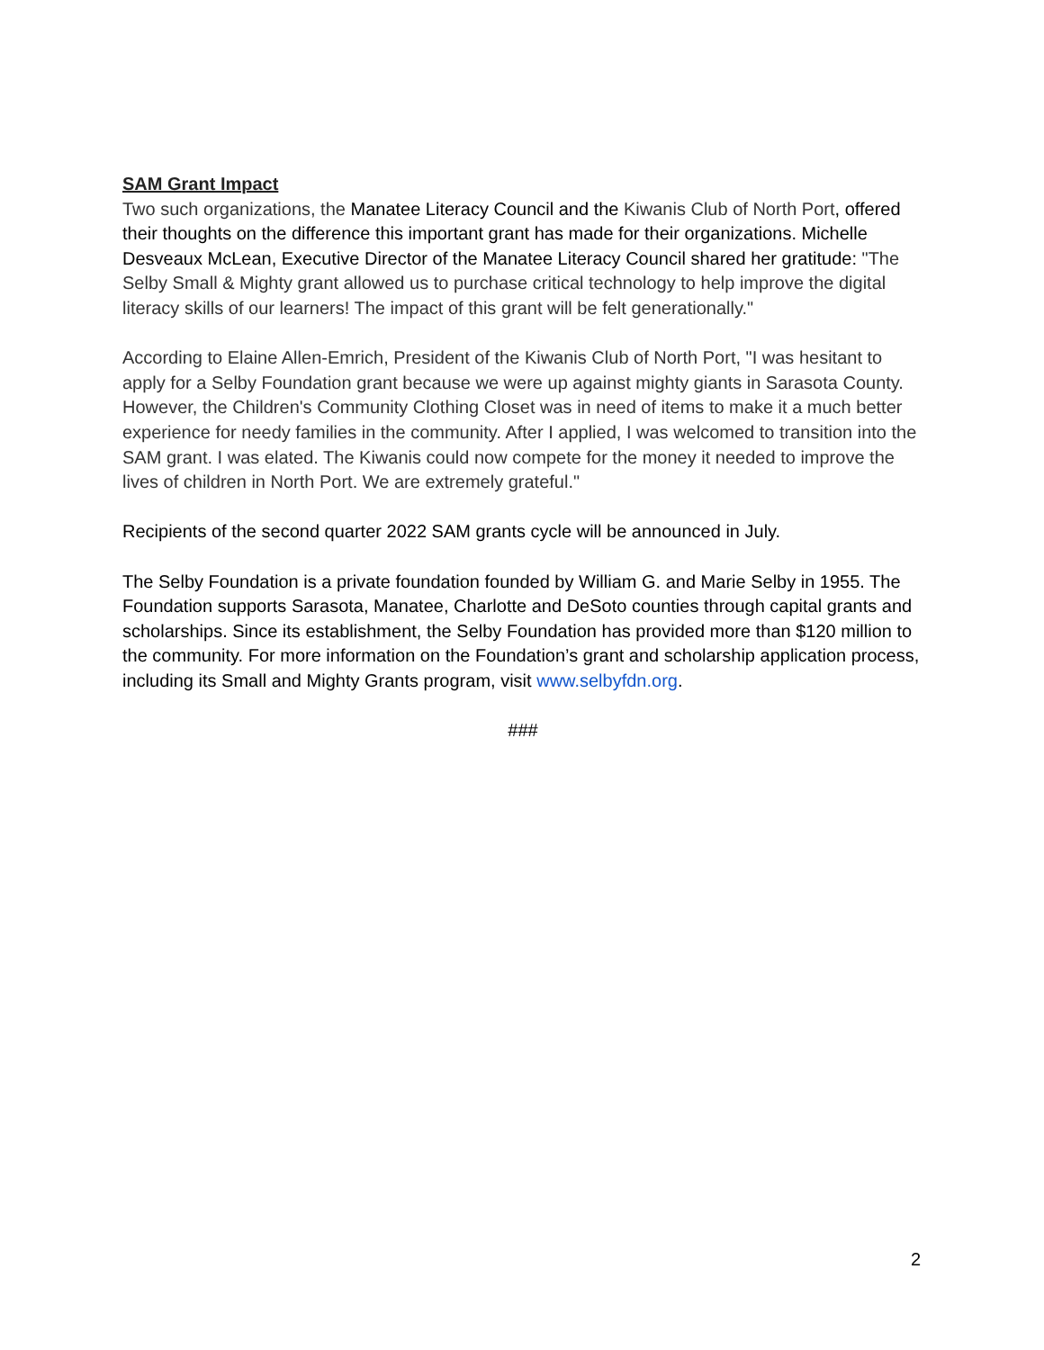SAM Grant Impact
Two such organizations, the Manatee Literacy Council and the Kiwanis Club of North Port, offered their thoughts on the difference this important grant has made for their organizations. Michelle Desveaux McLean, Executive Director of the Manatee Literacy Council shared her gratitude: "The Selby Small & Mighty grant allowed us to purchase critical technology to help improve the digital literacy skills of our learners! The impact of this grant will be felt generationally."
According to Elaine Allen-Emrich, President of the Kiwanis Club of North Port, "I was hesitant to apply for a Selby Foundation grant because we were up against mighty giants in Sarasota County. However, the Children's Community Clothing Closet was in need of items to make it a much better experience for needy families in the community. After I applied, I was welcomed to transition into the SAM grant. I was elated. The Kiwanis could now compete for the money it needed to improve the lives of children in North Port. We are extremely grateful."
Recipients of the second quarter 2022 SAM grants cycle will be announced in July.
The Selby Foundation is a private foundation founded by William G. and Marie Selby in 1955. The Foundation supports Sarasota, Manatee, Charlotte and DeSoto counties through capital grants and scholarships. Since its establishment, the Selby Foundation has provided more than $120 million to the community. For more information on the Foundation’s grant and scholarship application process, including its Small and Mighty Grants program, visit www.selbyfdn.org.
###
2